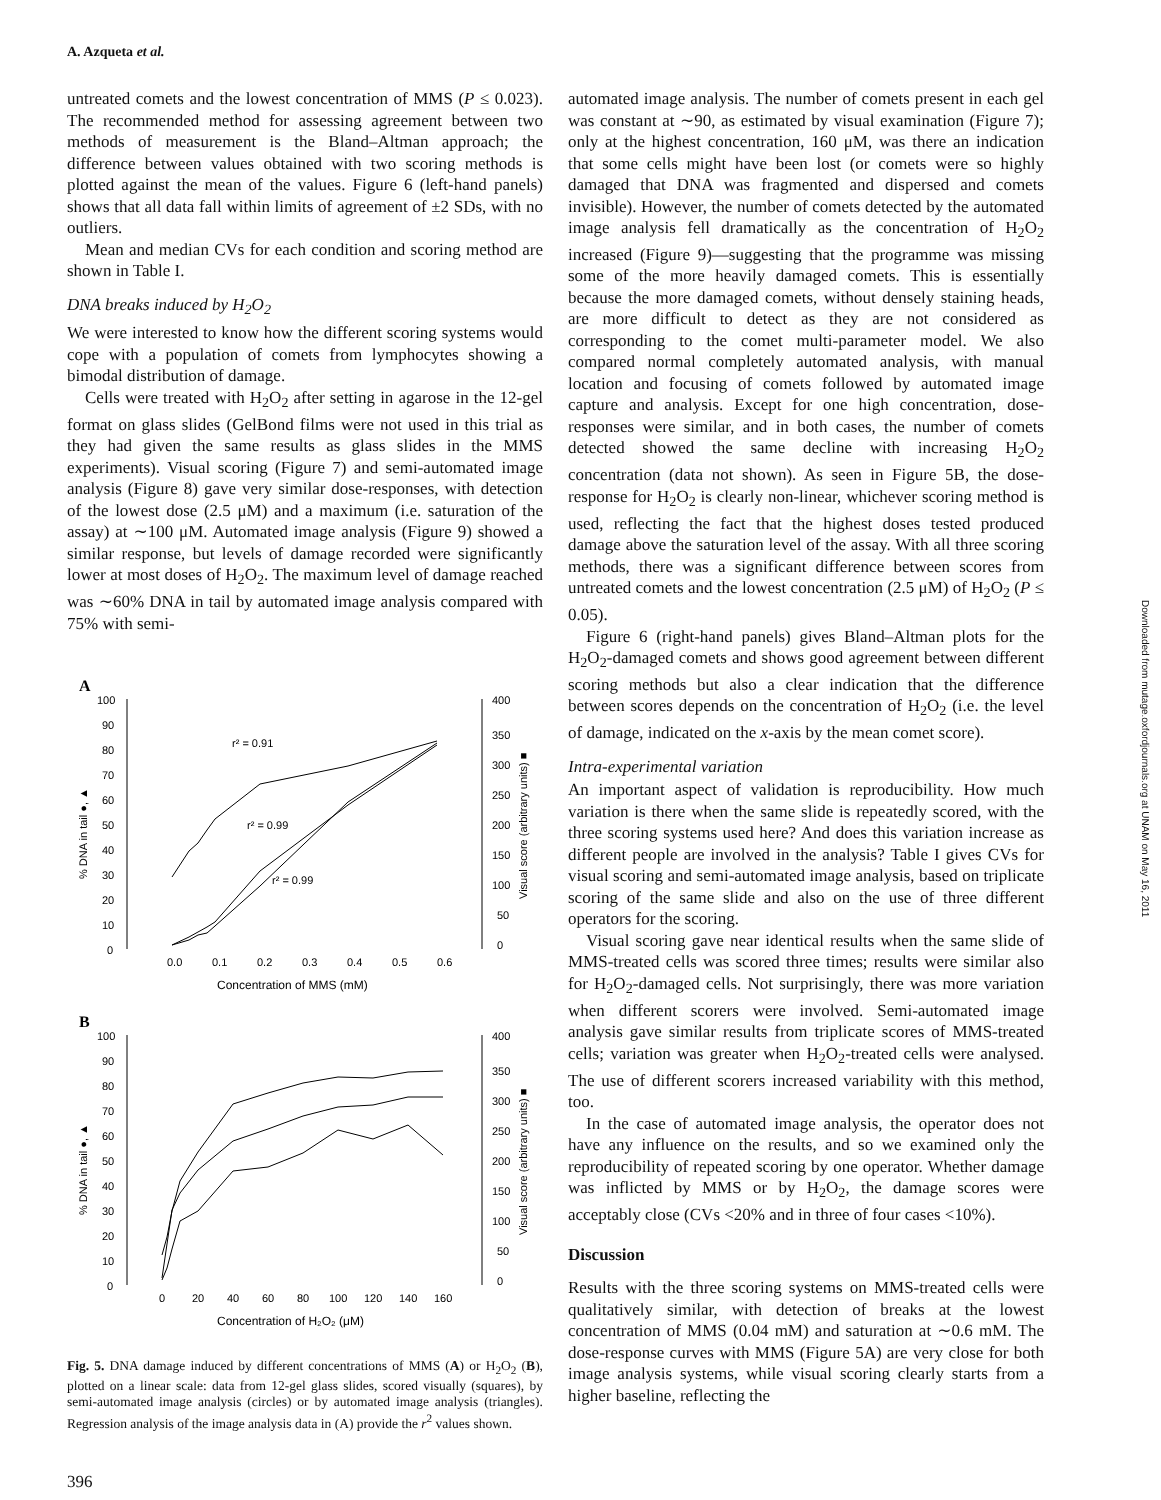A. Azqueta et al.
untreated comets and the lowest concentration of MMS (P ≤ 0.023). The recommended method for assessing agreement between two methods of measurement is the Bland–Altman approach; the difference between values obtained with two scoring methods is plotted against the mean of the values. Figure 6 (left-hand panels) shows that all data fall within limits of agreement of ±2 SDs, with no outliers.
Mean and median CVs for each condition and scoring method are shown in Table I.
DNA breaks induced by H<sub>2</sub>O<sub>2</sub>
We were interested to know how the different scoring systems would cope with a population of comets from lymphocytes showing a bimodal distribution of damage.
Cells were treated with H<sub>2</sub>O<sub>2</sub> after setting in agarose in the 12-gel format on glass slides (GelBond films were not used in this trial as they had given the same results as glass slides in the MMS experiments). Visual scoring (Figure 7) and semi-automated image analysis (Figure 8) gave very similar dose-responses, with detection of the lowest dose (2.5 μM) and a maximum (i.e. saturation of the assay) at ∼100 μM. Automated image analysis (Figure 9) showed a similar response, but levels of damage recorded were significantly lower at most doses of H<sub>2</sub>O<sub>2</sub>. The maximum level of damage reached was ∼60% DNA in tail by automated image analysis compared with 75% with semi-
A
100
90
80
70
60
50
40
30
20
10
0
400
350
300
250
200
150
100
50
0
% DNA in tail ●, ▲
Visual score (arbitrary units) ■
0.0
0.1
0.2
0.3
0.4
0.5
0.6
Concentration of MMS (mM)
r² = 0.91
r² = 0.99
r² = 0.99
B
100
90
80
70
60
50
40
30
20
10
0
400
350
300
250
200
150
100
50
0
% DNA in tail ●, ▲
Visual score (arbitrary units) ■
0
20
40
60
80
100
120
140
160
Concentration of H₂O₂ (μM)
Fig. 5. DNA damage induced by different concentrations of MMS (A) or H<sub>2</sub>O<sub>2</sub> (B), plotted on a linear scale: data from 12-gel glass slides, scored visually (squares), by semi-automated image analysis (circles) or by automated image analysis (triangles). Regression analysis of the image analysis data in (A) provide the r<sup>2</sup> values shown.
396
automated image analysis. The number of comets present in each gel was constant at ∼90, as estimated by visual examination (Figure 7); only at the highest concentration, 160 μM, was there an indication that some cells might have been lost (or comets were so highly damaged that DNA was fragmented and dispersed and comets invisible). However, the number of comets detected by the automated image analysis fell dramatically as the concentration of H<sub>2</sub>O<sub>2</sub> increased (Figure 9)—suggesting that the programme was missing some of the more heavily damaged comets. This is essentially because the more damaged comets, without densely staining heads, are more difficult to detect as they are not considered as corresponding to the comet multi-parameter model. We also compared normal completely automated analysis, with manual location and focusing of comets followed by automated image capture and analysis. Except for one high concentration, dose-responses were similar, and in both cases, the number of comets detected showed the same decline with increasing H<sub>2</sub>O<sub>2</sub> concentration (data not shown). As seen in Figure 5B, the dose-response for H<sub>2</sub>O<sub>2</sub> is clearly non-linear, whichever scoring method is used, reflecting the fact that the highest doses tested produced damage above the saturation level of the assay. With all three scoring methods, there was a significant difference between scores from untreated comets and the lowest concentration (2.5 μM) of H<sub>2</sub>O<sub>2</sub> (P ≤ 0.05).
Figure 6 (right-hand panels) gives Bland–Altman plots for the H<sub>2</sub>O<sub>2</sub>-damaged comets and shows good agreement between different scoring methods but also a clear indication that the difference between scores depends on the concentration of H<sub>2</sub>O<sub>2</sub> (i.e. the level of damage, indicated on the x-axis by the mean comet score).
Intra-experimental variation
An important aspect of validation is reproducibility. How much variation is there when the same slide is repeatedly scored, with the three scoring systems used here? And does this variation increase as different people are involved in the analysis? Table I gives CVs for visual scoring and semi-automated image analysis, based on triplicate scoring of the same slide and also on the use of three different operators for the scoring.
Visual scoring gave near identical results when the same slide of MMS-treated cells was scored three times; results were similar also for H<sub>2</sub>O<sub>2</sub>-damaged cells. Not surprisingly, there was more variation when different scorers were involved. Semi-automated image analysis gave similar results from triplicate scores of MMS-treated cells; variation was greater when H<sub>2</sub>O<sub>2</sub>-treated cells were analysed. The use of different scorers increased variability with this method, too.
In the case of automated image analysis, the operator does not have any influence on the results, and so we examined only the reproducibility of repeated scoring by one operator. Whether damage was inflicted by MMS or by H<sub>2</sub>O<sub>2</sub>, the damage scores were acceptably close (CVs <20% and in three of four cases <10%).
Discussion
Results with the three scoring systems on MMS-treated cells were qualitatively similar, with detection of breaks at the lowest concentration of MMS (0.04 mM) and saturation at ∼0.6 mM. The dose-response curves with MMS (Figure 5A) are very close for both image analysis systems, while visual scoring clearly starts from a higher baseline, reflecting the
Downloaded from mutage.oxfordjournals.org at UNAM on May 16, 2011